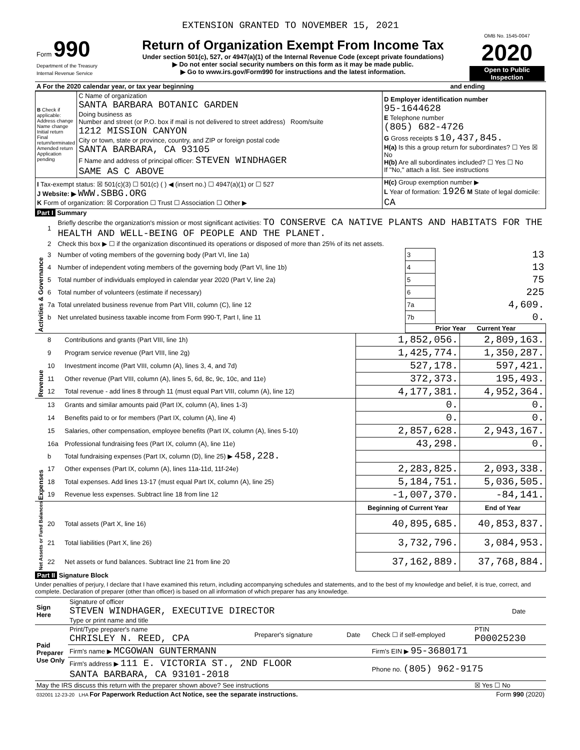EXTENSION GRANTED TO NOVEMBER 15, 2021
| Form 990 Department of the Treasury Internal Revenue Service | Return of Organization Exempt From Income Tax Under section 501(c), 527, or 4947(a)(1) of the Internal Revenue Code (except private foundations) ▶ Do not enter social security numbers on this form as it may be made public. ▶ Go to www.irs.gov/Form990 for instructions and the latest information. | OMB No. 1545-0047 2020 Open to Public Inspection |
| A For the 2020 calendar year, or tax year beginning | and ending |
| B Check if applicable: Address change Name change Initial return Final return/terminated Amended return Application pending | C Name of organization SANTA BARBARA BOTANIC GARDEN Doing business as Number and street (or P.O. box if mail is not delivered to street address) Room/suite 1212 MISSION CANYON City or town, state or province, country, and ZIP or foreign postal code SANTA BARBARA, CA 93105 F Name and address of principal officer: STEVEN WINDHAGER SAME AS C ABOVE | D Employer identification number 95-1644628 E Telephone number (805) 682-4726 G Gross receipts $ 10,437,845. H(a) Is this a group return for subordinates? ☐ Yes ☒ No H(b) Are all subordinates included? ☐ Yes ☐ No If "No," attach a list. See instructions |
| I Tax-exempt status: ☒ 501(c)(3) ☐ 501(c) ( ) ◀ (insert no.) ☐ 4947(a)(1) or ☐ 527 J Website: ▶ WWW.SBBG.ORG K Form of organization: ☒ Corporation ☐ Trust ☐ Association ☐ Other ▶ | | H(c) Group exemption number ▶ L Year of formation: 1926 M State of legal domicile: CA |
Part I Summary
| Activities & Governance | 1 | Briefly describe the organization's mission or most significant activities: TO CONSERVE CA NATIVE PLANTS AND HABITATS FOR THE HEALTH AND WELL-BEING OF PEOPLE AND THE PLANET. | | | |
| | 2 | Check this box ▶ ☐ if the organization discontinued its operations or disposed of more than 25% of its net assets. | | | |
| | 3 | Number of voting members of the governing body (Part VI, line 1a) | | 3 | 13 |
| | 4 | Number of independent voting members of the governing body (Part VI, line 1b) | | 4 | 13 |
| | 5 | Total number of individuals employed in calendar year 2020 (Part V, line 2a) | | 5 | 75 |
| | 6 | Total number of volunteers (estimate if necessary) | | 6 | 225 |
| | 7a | Total unrelated business revenue from Part VIII, column (C), line 12 | | 7a | 4,609. |
| | b | Net unrelated business taxable income from Form 990-T, Part I, line 11 | | 7b | 0. |
| | | | | Prior Year Current Year | |
| Revenue | 8 | Contributions and grants (Part VIII, line 1h) | 1,852,056. | 2,809,163. |
| | 9 | Program service revenue (Part VIII, line 2g) | 1,425,774. | 1,350,287. |
| | 10 | Investment income (Part VIII, column (A), lines 3, 4, and 7d) | 527,178. | 597,421. |
| | 11 | Other revenue (Part VIII, column (A), lines 5, 6d, 8c, 9c, 10c, and 11e) | 372,373. | 195,493. |
| | 12 | Total revenue - add lines 8 through 11 (must equal Part VIII, column (A), line 12) | 4,177,381. | 4,952,364. |
| Expenses | 13 | Grants and similar amounts paid (Part IX, column (A), lines 1-3) | 0. | 0. |
| | 14 | Benefits paid to or for members (Part IX, column (A), line 4) | 0. | 0. |
| | 15 | Salaries, other compensation, employee benefits (Part IX, column (A), lines 5-10) | 2,857,628. | 2,943,167. |
| | 16a | Professional fundraising fees (Part IX, column (A), line 11e) | 43,298. | 0. |
| | b | Total fundraising expenses (Part IX, column (D), line 25) ▶ 458,228. | | |
| | 17 | Other expenses (Part IX, column (A), lines 11a-11d, 11f-24e) | 2,283,825. | 2,093,338. |
| | 18 | Total expenses. Add lines 13-17 (must equal Part IX, column (A), line 25) | 5,184,751. | 5,036,505. |
| | 19 | Revenue less expenses. Subtract line 18 from line 12 | -1,007,370. | -84,141. |
| Net Assets or Fund Balances | | | Beginning of Current Year | End of Year |
| | 20 | Total assets (Part X, line 16) | 40,895,685. | 40,853,837. |
| | 21 | Total liabilities (Part X, line 26) | 3,732,796. | 3,084,953. |
| | 22 | Net assets or fund balances. Subtract line 21 from line 20 | 37,162,889. | 37,768,884. |
Part II Signature Block
Under penalties of perjury, I declare that I have examined this return, including accompanying schedules and statements, and to the best of my knowledge and belief, it is true, correct, and complete. Declaration of preparer (other than officer) is based on all information of which preparer has any knowledge.
| Sign Here | Signature of officer STEVEN WINDHAGER, EXECUTIVE DIRECTOR Type or print name and title | Date |
| Paid Preparer Use Only | Print/Type preparer's name CHRISLEY N. REED, CPA | Preparer's signature | Date | Check ☐ if self-employed | PTIN P00025230 |
| | Firm's name ▶ MCGOWAN GUNTERMANN | | | Firm's EIN ▶ 95-3680171 | |
| | Firm's address ▶ 111 E. VICTORIA ST., 2ND FLOOR SANTA BARBARA, CA 93101-2018 | | | Phone no. (805) 962-9175 | |
| May the IRS discuss this return with the preparer shown above? See instructions | | | | | ☒ Yes ☐ No |
| 032001 12-23-20 LHA For Paperwork Reduction Act Notice, see the separate instructions. | Form 990 (2020) |